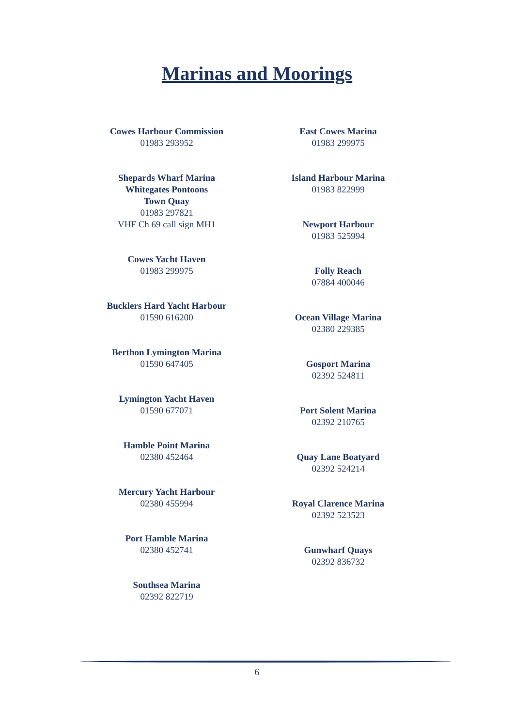Marinas and Moorings
Cowes Harbour Commission
01983 293952
Shepards Wharf Marina
Whitegates Pontoons
Town Quay
01983 297821
VHF Ch 69 call sign MH1
Cowes Yacht Haven
01983 299975
Bucklers Hard Yacht Harbour
01590 616200
Berthon Lymington Marina
01590 647405
Lymington Yacht Haven
01590 677071
Hamble Point Marina
02380 452464
Mercury Yacht Harbour
02380 455994
Port Hamble Marina
02380 452741
Southsea Marina
02392 822719
East Cowes Marina
01983 299975
Island Harbour Marina
01983 822999
Newport Harbour
01983 525994
Folly Reach
07884 400046
Ocean Village Marina
02380 229385
Gosport Marina
02392 524811
Port Solent Marina
02392 210765
Quay Lane Boatyard
02392 524214
Royal Clarence Marina
02392 523523
Gunwharf Quays
02392 836732
6